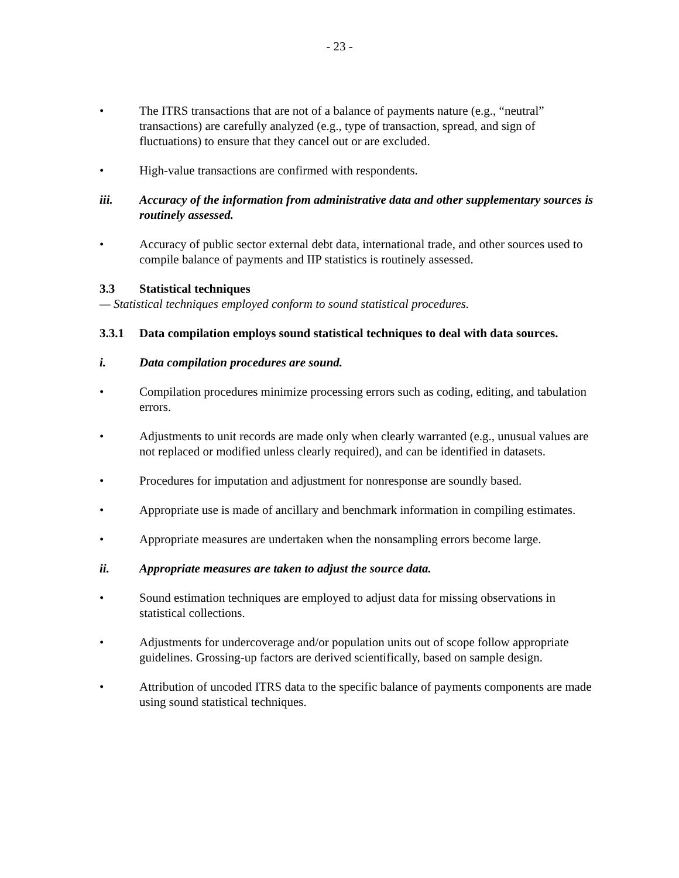- 23 -
• The ITRS transactions that are not of a balance of payments nature (e.g., “neutral” transactions) are carefully analyzed (e.g., type of transaction, spread, and sign of fluctuations) to ensure that they cancel out or are excluded.
• High-value transactions are confirmed with respondents.
iii. Accuracy of the information from administrative data and other supplementary sources is routinely assessed.
• Accuracy of public sector external debt data, international trade, and other sources used to compile balance of payments and IIP statistics is routinely assessed.
3.3 Statistical techniques
— Statistical techniques employed conform to sound statistical procedures.
3.3.1 Data compilation employs sound statistical techniques to deal with data sources.
i. Data compilation procedures are sound.
• Compilation procedures minimize processing errors such as coding, editing, and tabulation errors.
• Adjustments to unit records are made only when clearly warranted (e.g., unusual values are not replaced or modified unless clearly required), and can be identified in datasets.
• Procedures for imputation and adjustment for nonresponse are soundly based.
• Appropriate use is made of ancillary and benchmark information in compiling estimates.
• Appropriate measures are undertaken when the nonsampling errors become large.
ii. Appropriate measures are taken to adjust the source data.
• Sound estimation techniques are employed to adjust data for missing observations in statistical collections.
• Adjustments for undercoverage and/or population units out of scope follow appropriate guidelines. Grossing-up factors are derived scientifically, based on sample design.
• Attribution of uncoded ITRS data to the specific balance of payments components are made using sound statistical techniques.